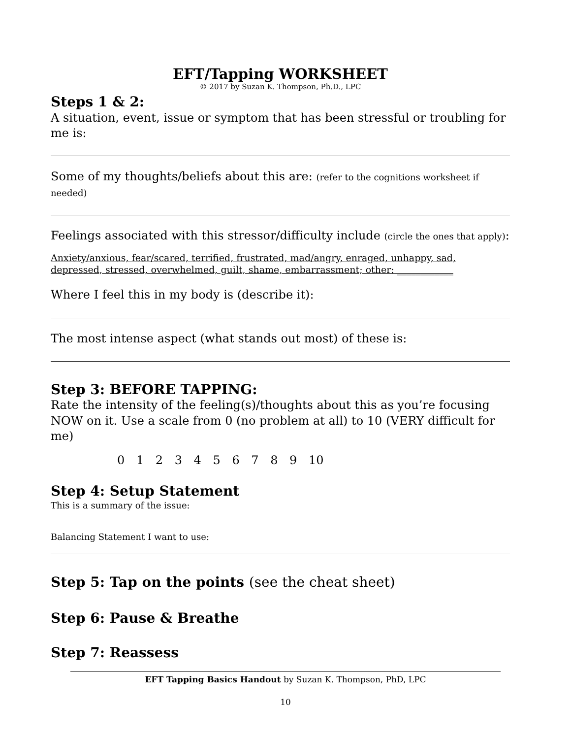EFT/Tapping WORKSHEET
© 2017 by Suzan K. Thompson, Ph.D., LPC
Steps 1 & 2:
A situation, event, issue or symptom that has been stressful or troubling for me is:
Some of my thoughts/beliefs about this are: (refer to the cognitions worksheet if needed)
Feelings associated with this stressor/difficulty include (circle the ones that apply):
Anxiety/anxious, fear/scared, terrified, frustrated, mad/angry, enraged, unhappy, sad, depressed, stressed, overwhelmed, guilt, shame, embarrassment; other: ____________
Where I feel this in my body is (describe it):
The most intense aspect (what stands out most) of these is:
Step 3: BEFORE TAPPING:
Rate the intensity of the feeling(s)/thoughts about this as you’re focusing NOW on it. Use a scale from 0 (no problem at all) to 10 (VERY difficult for me)
0 1 2 3 4 5 6 7 8 9 10
Step 4: Setup Statement
This is a summary of the issue:
Balancing Statement I want to use:
Step 5: Tap on the points (see the cheat sheet)
Step 6: Pause & Breathe
Step 7: Reassess
EFT Tapping Basics Handout by Suzan K. Thompson, PhD, LPC
10